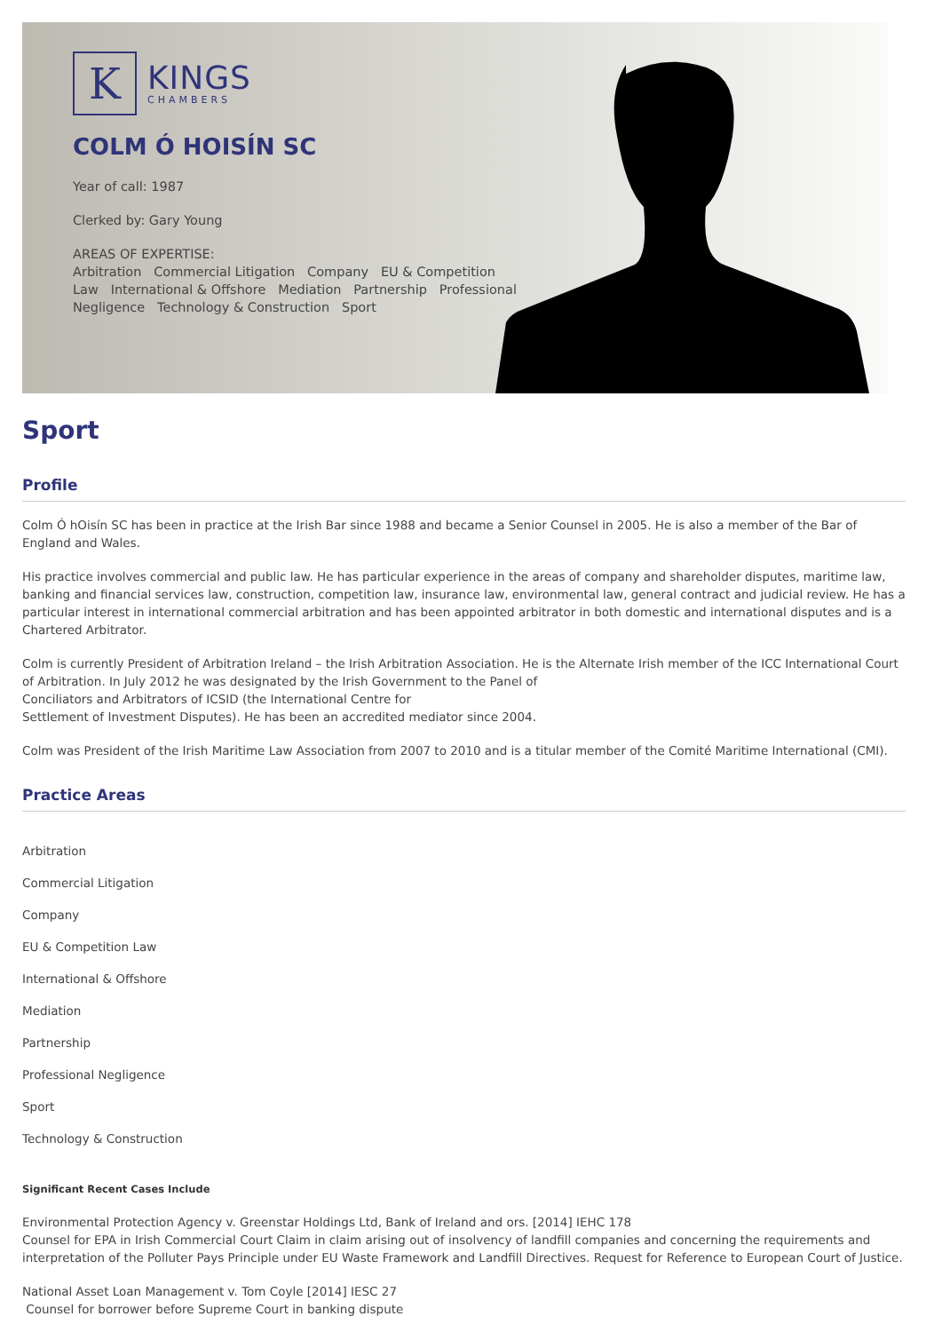K
KINGS
CHAMBERS
COLM Ó HOISÍN SC
Year of call: 1987
Clerked by: Gary Young
AREAS OF EXPERTISE:
Arbitration Commercial Litigation Company EU & Competition Law International & Offshore Mediation Partnership Professional Negligence Technology & Construction Sport
Sport
Profile
Colm Ó hOisín SC has been in practice at the Irish Bar since 1988 and became a Senior Counsel in 2005. He is also a member of the Bar of England and Wales.
His practice involves commercial and public law. He has particular experience in the areas of company and shareholder disputes, maritime law, banking and financial services law, construction, competition law, insurance law, environmental law, general contract and judicial review. He has a particular interest in international commercial arbitration and has been appointed arbitrator in both domestic and international disputes and is a Chartered Arbitrator.
Colm is currently President of Arbitration Ireland – the Irish Arbitration Association. He is the Alternate Irish member of the ICC International Court of Arbitration. In July 2012 he was designated by the Irish Government to the Panel of
Conciliators and Arbitrators of ICSID (the International Centre for
Settlement of Investment Disputes). He has been an accredited mediator since 2004.
Colm was President of the Irish Maritime Law Association from 2007 to 2010 and is a titular member of the Comité Maritime International (CMI).
Practice Areas
Arbitration
Commercial Litigation
Company
EU & Competition Law
International & Offshore
Mediation
Partnership
Professional Negligence
Sport
Technology & Construction
Significant Recent Cases Include
Environmental Protection Agency v. Greenstar Holdings Ltd, Bank of Ireland and ors. [2014] IEHC 178
Counsel for EPA in Irish Commercial Court Claim in claim arising out of insolvency of landfill companies and concerning the requirements and interpretation of the Polluter Pays Principle under EU Waste Framework and Landfill Directives. Request for Reference to European Court of Justice.
National Asset Loan Management v. Tom Coyle [2014] IESC 27
Counsel for borrower before Supreme Court in banking dispute